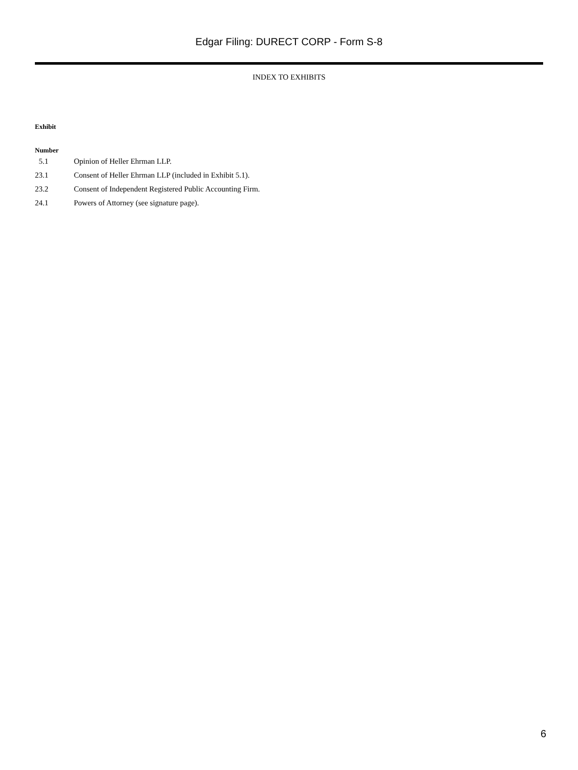Edgar Filing: DURECT CORP - Form S-8
INDEX TO EXHIBITS
| Exhibit | |
| --- | --- |
| Number | |
| 5.1 | Opinion of Heller Ehrman LLP. |
| 23.1 | Consent of Heller Ehrman LLP (included in Exhibit 5.1). |
| 23.2 | Consent of Independent Registered Public Accounting Firm. |
| 24.1 | Powers of Attorney (see signature page). |
6